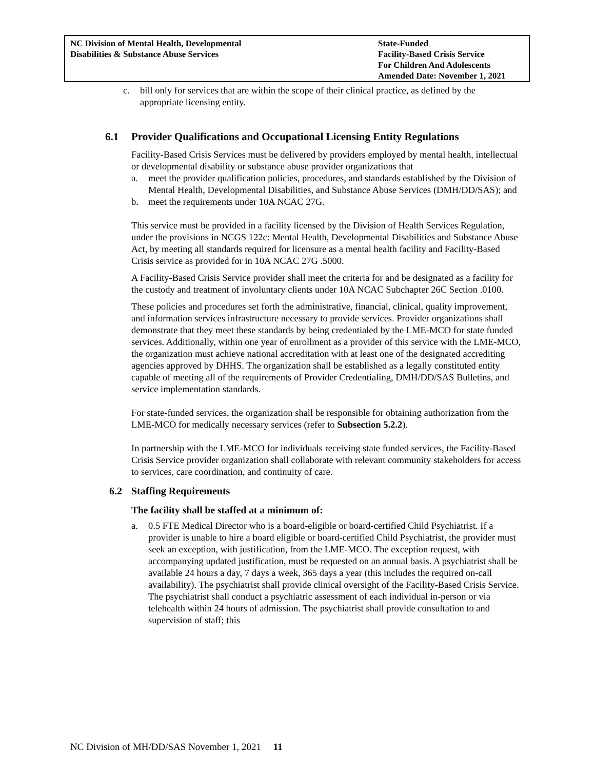NC Division of Mental Health, Developmental
Disabilities & Substance Abuse Services
State-Funded
Facility-Based Crisis Service
For Children And Adolescents
Amended Date: November 1, 2021
c. bill only for services that are within the scope of their clinical practice, as defined by the appropriate licensing entity.
6.1 Provider Qualifications and Occupational Licensing Entity Regulations
Facility-Based Crisis Services must be delivered by providers employed by mental health, intellectual or developmental disability or substance abuse provider organizations that
a. meet the provider qualification policies, procedures, and standards established by the Division of Mental Health, Developmental Disabilities, and Substance Abuse Services (DMH/DD/SAS); and
b. meet the requirements under 10A NCAC 27G.
This service must be provided in a facility licensed by the Division of Health Services Regulation, under the provisions in NCGS 122c: Mental Health, Developmental Disabilities and Substance Abuse Act, by meeting all standards required for licensure as a mental health facility and Facility-Based Crisis service as provided for in 10A NCAC 27G .5000.
A Facility-Based Crisis Service provider shall meet the criteria for and be designated as a facility for the custody and treatment of involuntary clients under 10A NCAC Subchapter 26C Section .0100.
These policies and procedures set forth the administrative, financial, clinical, quality improvement, and information services infrastructure necessary to provide services. Provider organizations shall demonstrate that they meet these standards by being credentialed by the LME-MCO for state funded services. Additionally, within one year of enrollment as a provider of this service with the LME-MCO, the organization must achieve national accreditation with at least one of the designated accrediting agencies approved by DHHS. The organization shall be established as a legally constituted entity capable of meeting all of the requirements of Provider Credentialing, DMH/DD/SAS Bulletins, and service implementation standards.
For state-funded services, the organization shall be responsible for obtaining authorization from the LME-MCO for medically necessary services (refer to Subsection 5.2.2).
In partnership with the LME-MCO for individuals receiving state funded services, the Facility-Based Crisis Service provider organization shall collaborate with relevant community stakeholders for access to services, care coordination, and continuity of care.
6.2 Staffing Requirements
The facility shall be staffed at a minimum of:
a. 0.5 FTE Medical Director who is a board-eligible or board-certified Child Psychiatrist. If a provider is unable to hire a board eligible or board-certified Child Psychiatrist, the provider must seek an exception, with justification, from the LME-MCO. The exception request, with accompanying updated justification, must be requested on an annual basis. A psychiatrist shall be available 24 hours a day, 7 days a week, 365 days a year (this includes the required on-call availability). The psychiatrist shall provide clinical oversight of the Facility-Based Crisis Service. The psychiatrist shall conduct a psychiatric assessment of each individual in-person or via telehealth within 24 hours of admission. The psychiatrist shall provide consultation to and supervision of staff; this
NC Division of MH/DD/SAS November 1, 2021 11